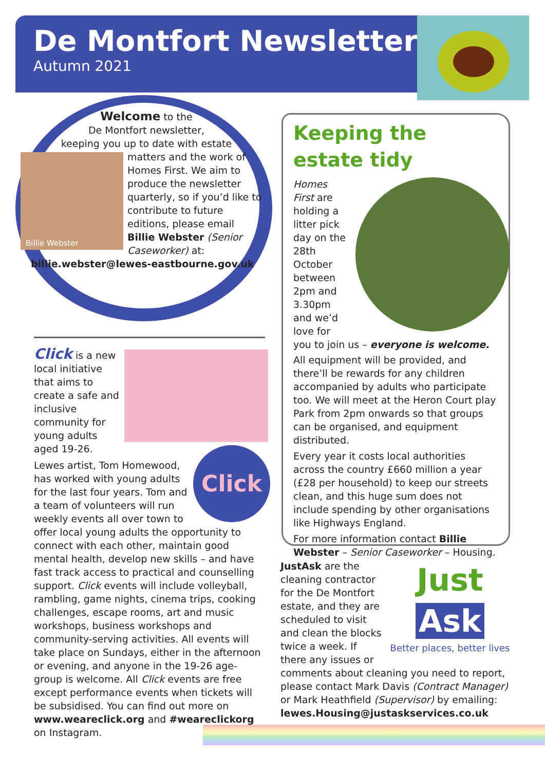De Montfort Newsletter
Autumn 2021
Welcome to the
De Montfort newsletter,
keeping you up to date with estate
Billie Webster
matters and the work of Homes First. We aim to produce the newsletter quarterly, so if you’d like to contribute to future editions, please email Billie Webster (Senior Caseworker) at:
billie.webster@lewes-eastbourne.gov.uk
Click is a new local initiative that aims to create a safe and inclusive community for young adults aged 19-26.
Click
Lewes artist, Tom Homewood, has worked with young adults for the last four years. Tom and a team of volunteers will run weekly events all over town to offer local young adults the opportunity to connect with each other, maintain good mental health, develop new skills – and have fast track access to practical and counselling support. Click events will include volleyball, rambling, game nights, cinema trips, cooking challenges, escape rooms, art and music workshops, business workshops and community-serving activities. All events will take place on Sundays, either in the afternoon or evening, and anyone in the 19-26 age-group is welcome. All Click events are free except performance events when tickets will be subsidised. You can find out more on www.weareclick.org and #weareclickorg on Instagram.
Keeping the estate tidy
Homes First are holding a litter pick day on the 28th October between 2pm and 3.30pm and we’d love for you to join us – everyone is welcome.
All equipment will be provided, and there’ll be rewards for any children accompanied by adults who participate too. We will meet at the Heron Court play Park from 2pm onwards so that groups can be organised, and equipment distributed.
Every year it costs local authorities across the country £660 million a year (£28 per household) to keep our streets clean, and this huge sum does not include spending by other organisations like Highways England.
For more information contact Billie Webster – Senior Caseworker – Housing.
Just Ask
Better places, better lives
JustAsk are the cleaning contractor for the De Montfort estate, and they are scheduled to visit and clean the blocks twice a week. If there any issues or comments about cleaning you need to report, please contact Mark Davis (Contract Manager) or Mark Heathfield (Supervisor) by emailing:
lewes.Housing@justaskservices.co.uk